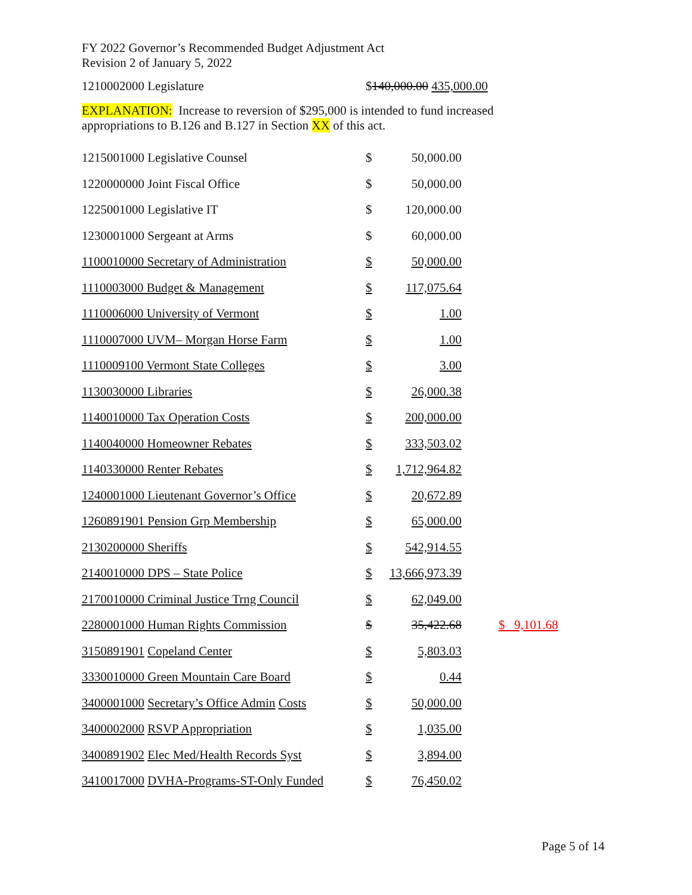FY 2022 Governor’s Recommended Budget Adjustment Act
Revision 2 of January 5, 2022
1210002000 Legislature $140,000.00 435,000.00
EXPLANATION: Increase to reversion of $295,000 is intended to fund increased
appropriations to B.126 and B.127 in Section XX of this act.
| 1215001000 Legislative Counsel | $ | 50,000.00 | |
| 1220000000 Joint Fiscal Office | $ | 50,000.00 | |
| 1225001000 Legislative IT | $ | 120,000.00 | |
| 1230001000 Sergeant at Arms | $ | 60,000.00 | |
| 1100010000 Secretary of Administration | $ | 50,000.00 | |
| 1110003000 Budget & Management | $ | 117,075.64 | |
| 1110006000 University of Vermont | $ | 1.00 | |
| 1110007000 UVM– Morgan Horse Farm | $ | 1.00 | |
| 1110009100 Vermont State Colleges | $ | 3.00 | |
| 1130030000 Libraries | $ | 26,000.38 | |
| 1140010000 Tax Operation Costs | $ | 200,000.00 | |
| 1140040000 Homeowner Rebates | $ | 333,503.02 | |
| 1140330000 Renter Rebates | $ | 1,712,964.82 | |
| 1240001000 Lieutenant Governor’s Office | $ | 20,672.89 | |
| 1260891901 Pension Grp Membership | $ | 65,000.00 | |
| 2130200000 Sheriffs | $ | 542,914.55 | |
| 2140010000 DPS – State Police | $ | 13,666,973.39 | |
| 2170010000 Criminal Justice Trng Council | $ | 62,049.00 | |
| 2280001000 Human Rights Commission | $ | 35,422.68 | $ 9,101.68 |
| 3150891901 Copeland Center | $ | 5,803.03 | |
| 3330010000 Green Mountain Care Board | $ | 0.44 | |
| 3400001000 Secretary’s Office Admin Costs | $ | 50,000.00 | |
| 3400002000 RSVP Appropriation | $ | 1,035.00 | |
| 3400891902 Elec Med/Health Records Syst | $ | 3,894.00 | |
| 3410017000 DVHA-Programs-ST-Only Funded | $ | 76,450.02 | |
Page 5 of 14